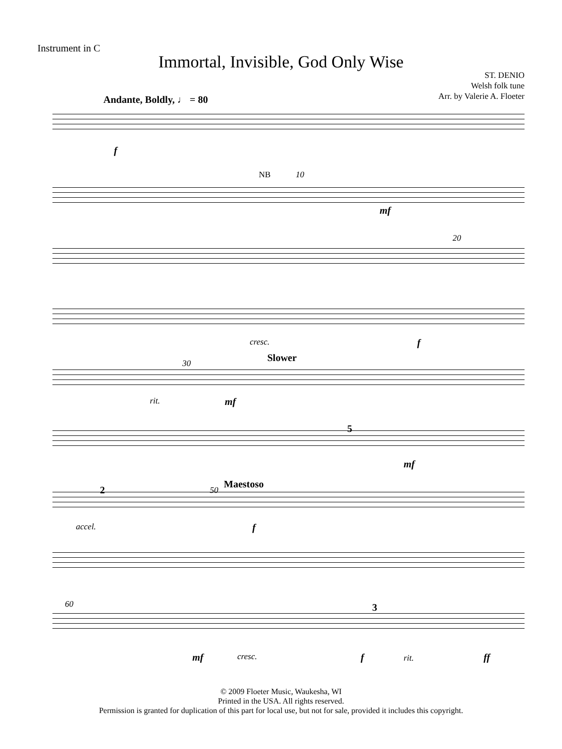Instrument in C
Immortal, Invisible, God Only Wise
ST. DENIO
Welsh folk tune
Arr. by Valerie A. Floeter
Andante, Boldly, ♩ = 80
f
NB 10
mf
20
cresc. f
30 Slower
rit. mf
5
mf
2 50
Maestoso
accel. f
60 3
mf cresc. f rit. ff
© 2009 Floeter Music, Waukesha, WI
Printed in the USA. All rights reserved.
Permission is granted for duplication of this part for local use, but not for sale, provided it includes this copyright.